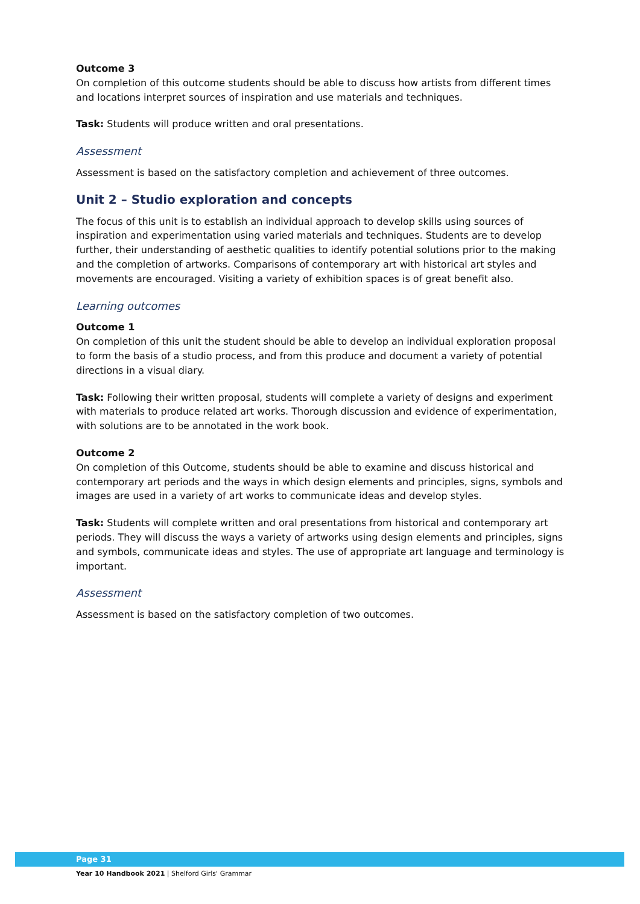Outcome 3
On completion of this outcome students should be able to discuss how artists from different times and locations interpret sources of inspiration and use materials and techniques.
Task: Students will produce written and oral presentations.
Assessment
Assessment is based on the satisfactory completion and achievement of three outcomes.
Unit 2 – Studio exploration and concepts
The focus of this unit is to establish an individual approach to develop skills using sources of inspiration and experimentation using varied materials and techniques. Students are to develop further, their understanding of aesthetic qualities to identify potential solutions prior to the making and the completion of artworks. Comparisons of contemporary art with historical art styles and movements are encouraged. Visiting a variety of exhibition spaces is of great benefit also.
Learning outcomes
Outcome 1
On completion of this unit the student should be able to develop an individual exploration proposal to form the basis of a studio process, and from this produce and document a variety of potential directions in a visual diary.
Task: Following their written proposal, students will complete a variety of designs and experiment with materials to produce related art works. Thorough discussion and evidence of experimentation, with solutions are to be annotated in the work book.
Outcome 2
On completion of this Outcome, students should be able to examine and discuss historical and contemporary art periods and the ways in which design elements and principles, signs, symbols and images are used in a variety of art works to communicate ideas and develop styles.
Task: Students will complete written and oral presentations from historical and contemporary art periods. They will discuss the ways a variety of artworks using design elements and principles, signs and symbols, communicate ideas and styles. The use of appropriate art language and terminology is important.
Assessment
Assessment is based on the satisfactory completion of two outcomes.
Page 31
Year 10 Handbook 2021 | Shelford Girls' Grammar